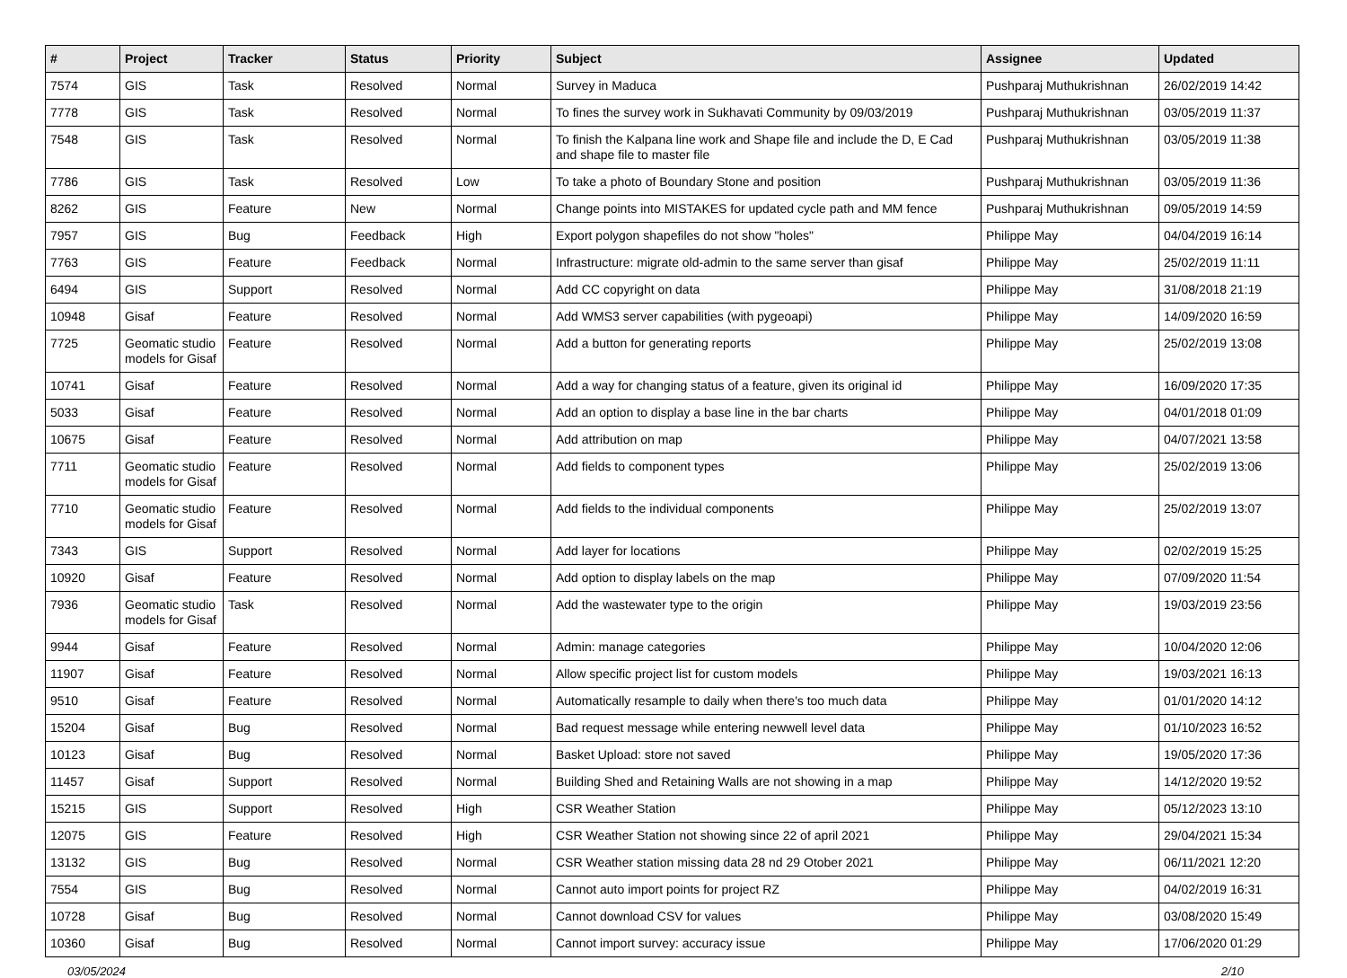| # | Project | Tracker | Status | Priority | Subject | Assignee | Updated |
| --- | --- | --- | --- | --- | --- | --- | --- |
| 7574 | GIS | Task | Resolved | Normal | Survey in Maduca | Pushparaj Muthukrishnan | 26/02/2019 14:42 |
| 7778 | GIS | Task | Resolved | Normal | To fines the survey work in Sukhavati Community by 09/03/2019 | Pushparaj Muthukrishnan | 03/05/2019 11:37 |
| 7548 | GIS | Task | Resolved | Normal | To finish the Kalpana line work and Shape file and include the D, E Cad and shape file to master file | Pushparaj Muthukrishnan | 03/05/2019 11:38 |
| 7786 | GIS | Task | Resolved | Low | To take a photo of Boundary Stone and position | Pushparaj Muthukrishnan | 03/05/2019 11:36 |
| 8262 | GIS | Feature | New | Normal | Change points into MISTAKES for updated cycle path and MM fence | Pushparaj Muthukrishnan | 09/05/2019 14:59 |
| 7957 | GIS | Bug | Feedback | High | Export polygon shapefiles do not show "holes" | Philippe May | 04/04/2019 16:14 |
| 7763 | GIS | Feature | Feedback | Normal | Infrastructure: migrate old-admin to the same server than gisaf | Philippe May | 25/02/2019 11:11 |
| 6494 | GIS | Support | Resolved | Normal | Add CC copyright on data | Philippe May | 31/08/2018 21:19 |
| 10948 | Gisaf | Feature | Resolved | Normal | Add WMS3 server capabilities (with pygeoapi) | Philippe May | 14/09/2020 16:59 |
| 7725 | Geomatic studio models for Gisaf | Feature | Resolved | Normal | Add a button for generating reports | Philippe May | 25/02/2019 13:08 |
| 10741 | Gisaf | Feature | Resolved | Normal | Add a way for changing status of a feature, given its original id | Philippe May | 16/09/2020 17:35 |
| 5033 | Gisaf | Feature | Resolved | Normal | Add an option to display a base line in the bar charts | Philippe May | 04/01/2018 01:09 |
| 10675 | Gisaf | Feature | Resolved | Normal | Add attribution on map | Philippe May | 04/07/2021 13:58 |
| 7711 | Geomatic studio models for Gisaf | Feature | Resolved | Normal | Add fields to component types | Philippe May | 25/02/2019 13:06 |
| 7710 | Geomatic studio models for Gisaf | Feature | Resolved | Normal | Add fields to the individual components | Philippe May | 25/02/2019 13:07 |
| 7343 | GIS | Support | Resolved | Normal | Add layer for locations | Philippe May | 02/02/2019 15:25 |
| 10920 | Gisaf | Feature | Resolved | Normal | Add option to display labels on the map | Philippe May | 07/09/2020 11:54 |
| 7936 | Geomatic studio models for Gisaf | Task | Resolved | Normal | Add the wastewater type to the origin | Philippe May | 19/03/2019 23:56 |
| 9944 | Gisaf | Feature | Resolved | Normal | Admin: manage categories | Philippe May | 10/04/2020 12:06 |
| 11907 | Gisaf | Feature | Resolved | Normal | Allow specific project list for custom models | Philippe May | 19/03/2021 16:13 |
| 9510 | Gisaf | Feature | Resolved | Normal | Automatically resample to daily when there's too much data | Philippe May | 01/01/2020 14:12 |
| 15204 | Gisaf | Bug | Resolved | Normal | Bad request message while entering newwell level data | Philippe May | 01/10/2023 16:52 |
| 10123 | Gisaf | Bug | Resolved | Normal | Basket Upload: store not saved | Philippe May | 19/05/2020 17:36 |
| 11457 | Gisaf | Support | Resolved | Normal | Building Shed and Retaining Walls are not showing in a map | Philippe May | 14/12/2020 19:52 |
| 15215 | GIS | Support | Resolved | High | CSR Weather Station | Philippe May | 05/12/2023 13:10 |
| 12075 | GIS | Feature | Resolved | High | CSR Weather Station not showing since 22 of april 2021 | Philippe May | 29/04/2021 15:34 |
| 13132 | GIS | Bug | Resolved | Normal | CSR Weather station missing data 28 nd 29 Otober 2021 | Philippe May | 06/11/2021 12:20 |
| 7554 | GIS | Bug | Resolved | Normal | Cannot auto import points for project RZ | Philippe May | 04/02/2019 16:31 |
| 10728 | Gisaf | Bug | Resolved | Normal | Cannot download CSV for values | Philippe May | 03/08/2020 15:49 |
| 10360 | Gisaf | Bug | Resolved | Normal | Cannot import survey: accuracy issue | Philippe May | 17/06/2020 01:29 |
03/05/2024 2/10